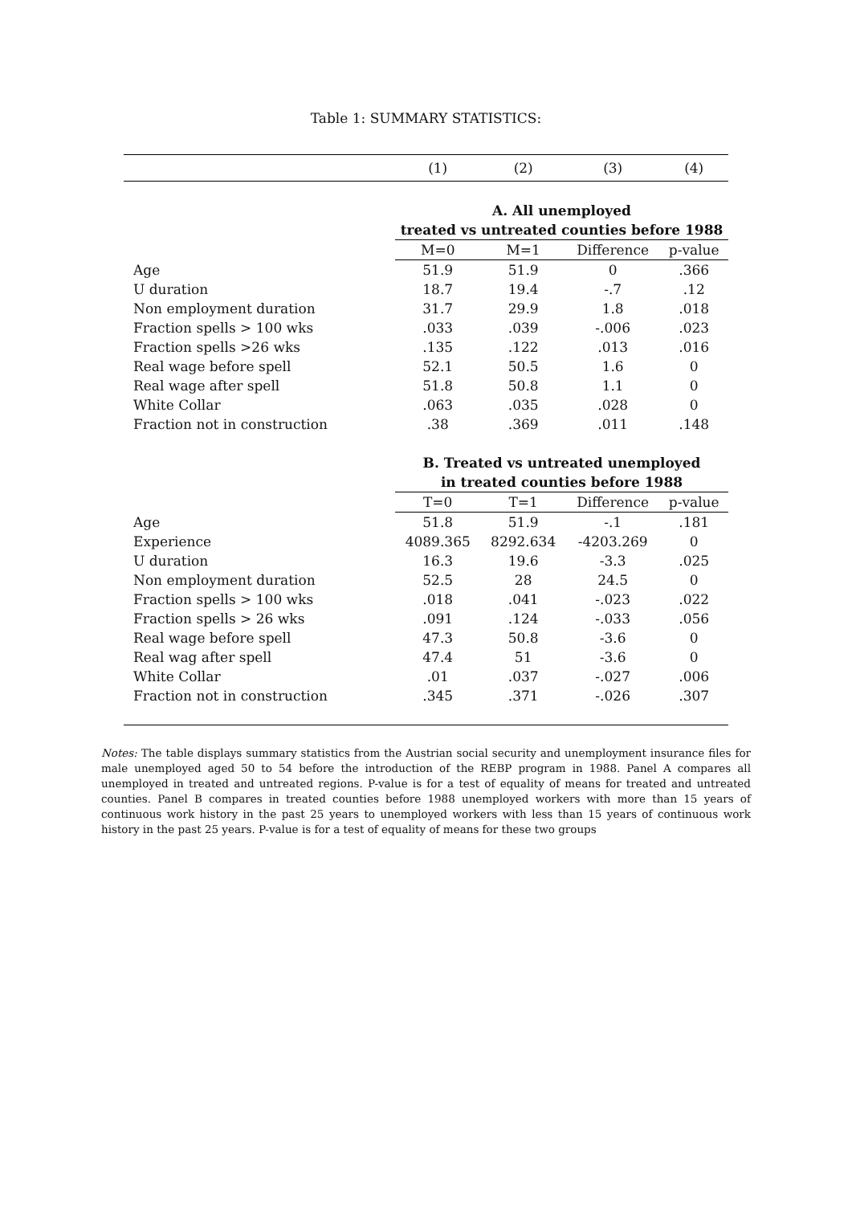Table 1: SUMMARY STATISTICS:
| | (1) | (2) | (3) | (4) |
| --- | --- | --- | --- | --- |
| | A. All unemployed | | | |
| | treated vs untreated counties before 1988 | | | |
| | M=0 | M=1 | Difference | p-value |
| Age | 51.9 | 51.9 | 0 | .366 |
| U duration | 18.7 | 19.4 | -.7 | .12 |
| Non employment duration | 31.7 | 29.9 | 1.8 | .018 |
| Fraction spells > 100 wks | .033 | .039 | -.006 | .023 |
| Fraction spells >26 wks | .135 | .122 | .013 | .016 |
| Real wage before spell | 52.1 | 50.5 | 1.6 | 0 |
| Real wage after spell | 51.8 | 50.8 | 1.1 | 0 |
| White Collar | .063 | .035 | .028 | 0 |
| Fraction not in construction | .38 | .369 | .011 | .148 |
| | B. Treated vs untreated unemployed | | | |
| | in treated counties before 1988 | | | |
| | T=0 | T=1 | Difference | p-value |
| Age | 51.8 | 51.9 | -.1 | .181 |
| Experience | 4089.365 | 8292.634 | -4203.269 | 0 |
| U duration | 16.3 | 19.6 | -3.3 | .025 |
| Non employment duration | 52.5 | 28 | 24.5 | 0 |
| Fraction spells > 100 wks | .018 | .041 | -.023 | .022 |
| Fraction spells > 26 wks | .091 | .124 | -.033 | .056 |
| Real wage before spell | 47.3 | 50.8 | -3.6 | 0 |
| Real wag after spell | 47.4 | 51 | -3.6 | 0 |
| White Collar | .01 | .037 | -.027 | .006 |
| Fraction not in construction | .345 | .371 | -.026 | .307 |
Notes: The table displays summary statistics from the Austrian social security and unemployment insurance files for male unemployed aged 50 to 54 before the introduction of the REBP program in 1988. Panel A compares all unemployed in treated and untreated regions. P-value is for a test of equality of means for treated and untreated counties. Panel B compares in treated counties before 1988 unemployed workers with more than 15 years of continuous work history in the past 25 years to unemployed workers with less than 15 years of continuous work history in the past 25 years. P-value is for a test of equality of means for these two groups